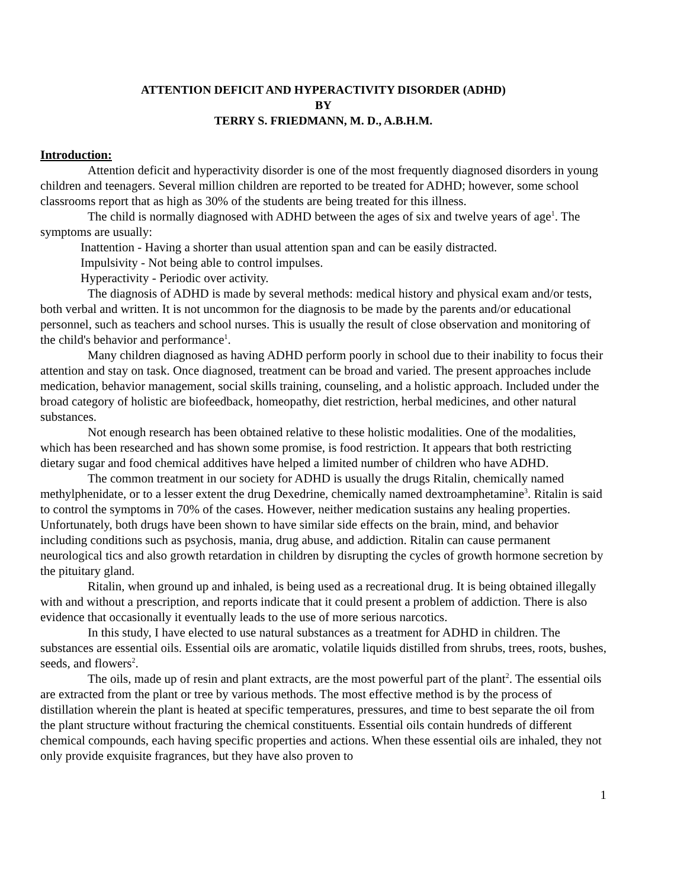ATTENTION DEFICIT AND HYPERACTIVITY DISORDER (ADHD)
BY
TERRY S. FRIEDMANN, M. D., A.B.H.M.
Introduction:
Attention deficit and hyperactivity disorder is one of the most frequently diagnosed disorders in young children and teenagers. Several million children are reported to be treated for ADHD; however, some school classrooms report that as high as 30% of the students are being treated for this illness.
The child is normally diagnosed with ADHD between the ages of six and twelve years of age<sup>1</sup>. The symptoms are usually:
Inattention - Having a shorter than usual attention span and can be easily distracted.
Impulsivity - Not being able to control impulses.
Hyperactivity - Periodic over activity.
The diagnosis of ADHD is made by several methods: medical history and physical exam and/or tests, both verbal and written. It is not uncommon for the diagnosis to be made by the parents and/or educational personnel, such as teachers and school nurses. This is usually the result of close observation and monitoring of the child's behavior and performance<sup>1</sup>.
Many children diagnosed as having ADHD perform poorly in school due to their inability to focus their attention and stay on task. Once diagnosed, treatment can be broad and varied. The present approaches include medication, behavior management, social skills training, counseling, and a holistic approach. Included under the broad category of holistic are biofeedback, homeopathy, diet restriction, herbal medicines, and other natural substances.
Not enough research has been obtained relative to these holistic modalities. One of the modalities, which has been researched and has shown some promise, is food restriction. It appears that both restricting dietary sugar and food chemical additives have helped a limited number of children who have ADHD.
The common treatment in our society for ADHD is usually the drugs Ritalin, chemically named methylphenidate, or to a lesser extent the drug Dexedrine, chemically named dextroamphetamine<sup>3</sup>. Ritalin is said to control the symptoms in 70% of the cases. However, neither medication sustains any healing properties. Unfortunately, both drugs have been shown to have similar side effects on the brain, mind, and behavior including conditions such as psychosis, mania, drug abuse, and addiction. Ritalin can cause permanent neurological tics and also growth retardation in children by disrupting the cycles of growth hormone secretion by the pituitary gland.
Ritalin, when ground up and inhaled, is being used as a recreational drug. It is being obtained illegally with and without a prescription, and reports indicate that it could present a problem of addiction. There is also evidence that occasionally it eventually leads to the use of more serious narcotics.
In this study, I have elected to use natural substances as a treatment for ADHD in children. The substances are essential oils. Essential oils are aromatic, volatile liquids distilled from shrubs, trees, roots, bushes, seeds, and flowers<sup>2</sup>.
The oils, made up of resin and plant extracts, are the most powerful part of the plant<sup>2</sup>. The essential oils are extracted from the plant or tree by various methods. The most effective method is by the process of distillation wherein the plant is heated at specific temperatures, pressures, and time to best separate the oil from the plant structure without fracturing the chemical constituents. Essential oils contain hundreds of different chemical compounds, each having specific properties and actions. When these essential oils are inhaled, they not only provide exquisite fragrances, but they have also proven to
1